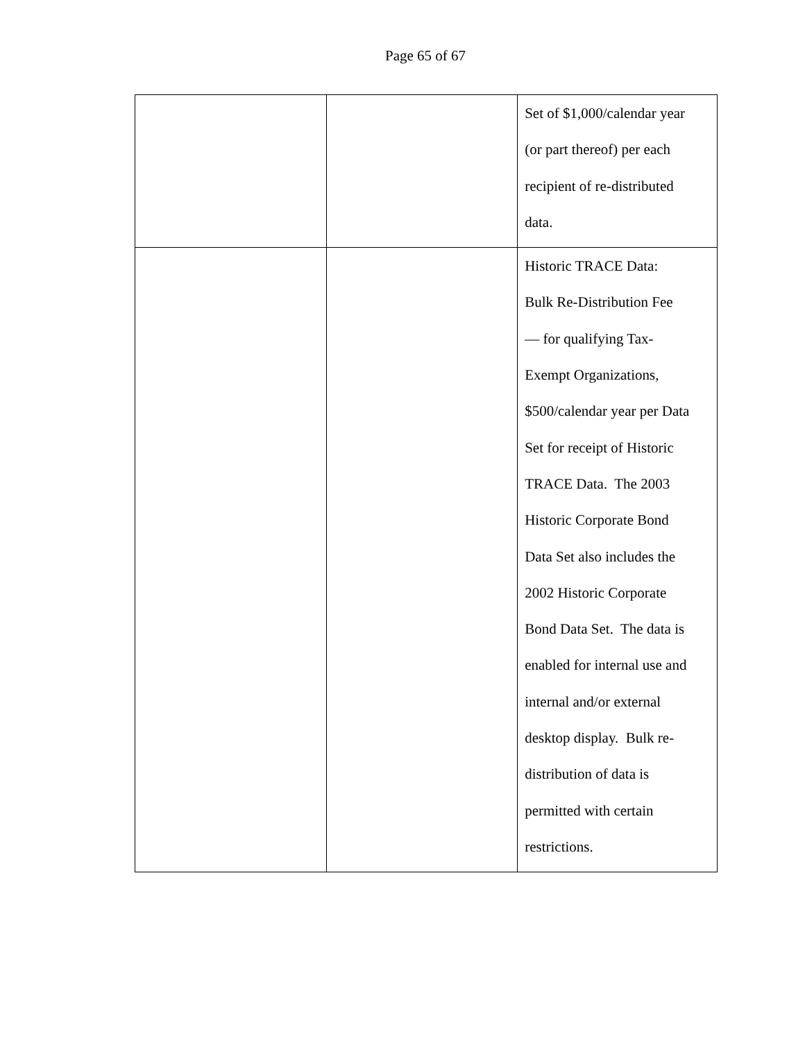Page 65 of 67
| | | Set of $1,000/calendar year (or part thereof) per each recipient of re-distributed data. |
| | | Historic TRACE Data: Bulk Re-Distribution Fee — for qualifying Tax- Exempt Organizations, $500/calendar year per Data Set for receipt of Historic TRACE Data. The 2003 Historic Corporate Bond Data Set also includes the 2002 Historic Corporate Bond Data Set. The data is enabled for internal use and internal and/or external desktop display. Bulk re- distribution of data is permitted with certain restrictions. |